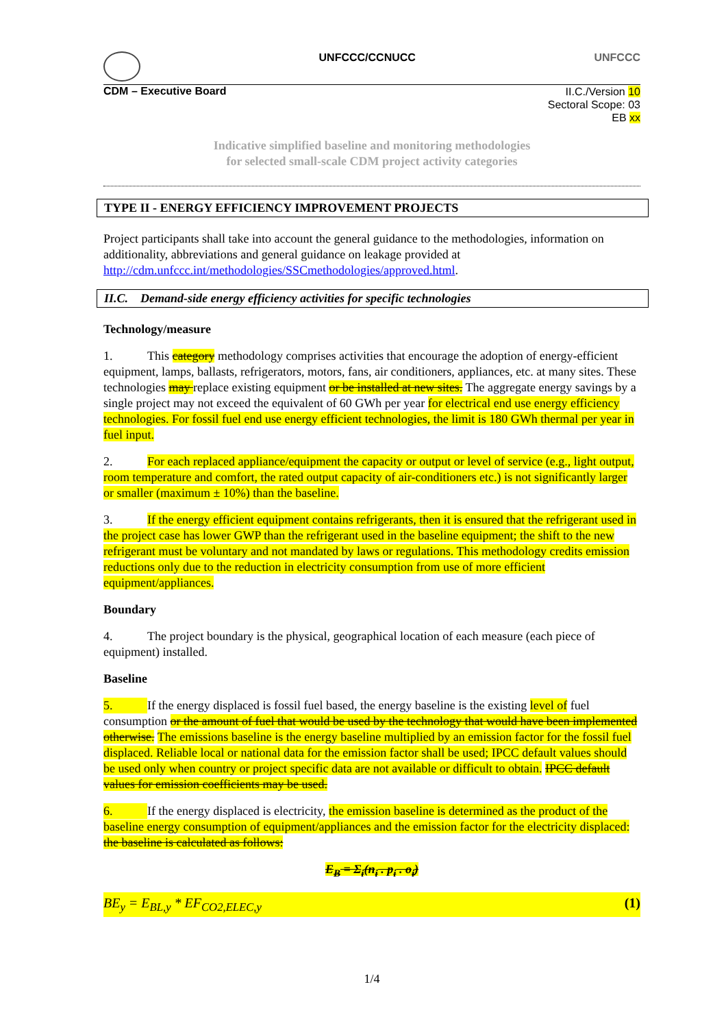UNFCCC/CCNUCC UNFCCC
CDM – Executive Board
II.C./Version 10
Sectoral Scope: 03
EB xx
Indicative simplified baseline and monitoring methodologies
for selected small-scale CDM project activity categories
TYPE II - ENERGY EFFICIENCY IMPROVEMENT PROJECTS
Project participants shall take into account the general guidance to the methodologies, information on additionality, abbreviations and general guidance on leakage provided at http://cdm.unfccc.int/methodologies/SSCmethodologies/approved.html.
II.C. Demand-side energy efficiency activities for specific technologies
Technology/measure
1. This category methodology comprises activities that encourage the adoption of energy-efficient equipment, lamps, ballasts, refrigerators, motors, fans, air conditioners, appliances, etc. at many sites. These technologies may replace existing equipment or be installed at new sites. The aggregate energy savings by a single project may not exceed the equivalent of 60 GWh per year for electrical end use energy efficiency technologies. For fossil fuel end use energy efficient technologies, the limit is 180 GWh thermal per year in fuel input.
2. For each replaced appliance/equipment the capacity or output or level of service (e.g., light output, room temperature and comfort, the rated output capacity of air-conditioners etc.) is not significantly larger or smaller (maximum ± 10%) than the baseline.
3. If the energy efficient equipment contains refrigerants, then it is ensured that the refrigerant used in the project case has lower GWP than the refrigerant used in the baseline equipment; the shift to the new refrigerant must be voluntary and not mandated by laws or regulations. This methodology credits emission reductions only due to the reduction in electricity consumption from use of more efficient equipment/appliances.
Boundary
4. The project boundary is the physical, geographical location of each measure (each piece of equipment) installed.
Baseline
5. If the energy displaced is fossil fuel based, the energy baseline is the existing level of fuel consumption or the amount of fuel that would be used by the technology that would have been implemented otherwise. The emissions baseline is the energy baseline multiplied by an emission factor for the fossil fuel displaced. Reliable local or national data for the emission factor shall be used; IPCC default values should be used only when country or project specific data are not available or difficult to obtain. IPCC default values for emission coefficients may be used.
6. If the energy displaced is electricity, the emission baseline is determined as the product of the baseline energy consumption of equipment/appliances and the emission factor for the electricity displaced: the baseline is calculated as follows:
E<sub>B</sub> = Σ<sub>i</sub>(n<sub>i</sub> . p<sub>i</sub> . o<sub>i</sub>)
BE<sub>y</sub> = E<sub>BL,y</sub> * EF<sub>CO2,ELEC,y</sub> (1)
1/4